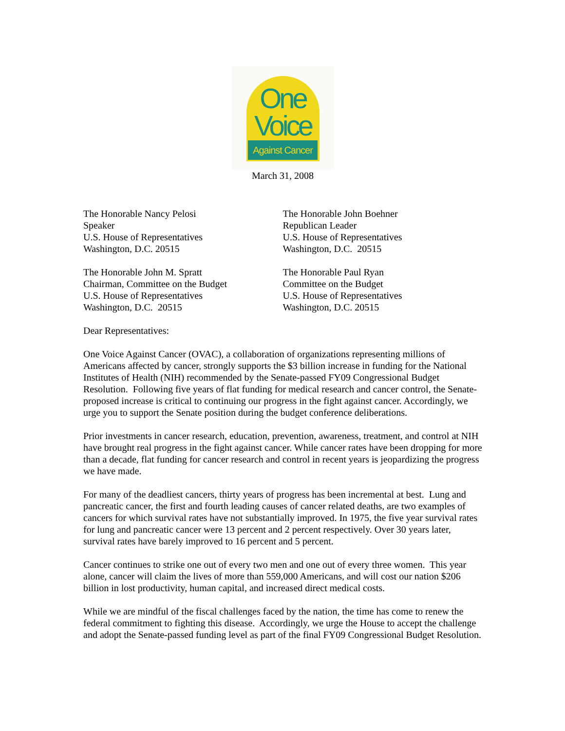One
Voice
Against Cancer
March 31, 2008
The Honorable Nancy Pelosi
Speaker
U.S. House of Representatives
Washington, D.C. 20515
The Honorable John Boehner
Republican Leader
U.S. House of Representatives
Washington, D.C. 20515
The Honorable John M. Spratt
Chairman, Committee on the Budget
U.S. House of Representatives
Washington, D.C. 20515
The Honorable Paul Ryan
Committee on the Budget
U.S. House of Representatives
Washington, D.C. 20515
Dear Representatives:
One Voice Against Cancer (OVAC), a collaboration of organizations representing millions of Americans affected by cancer, strongly supports the $3 billion increase in funding for the National Institutes of Health (NIH) recommended by the Senate-passed FY09 Congressional Budget Resolution. Following five years of flat funding for medical research and cancer control, the Senate-proposed increase is critical to continuing our progress in the fight against cancer. Accordingly, we urge you to support the Senate position during the budget conference deliberations.
Prior investments in cancer research, education, prevention, awareness, treatment, and control at NIH have brought real progress in the fight against cancer. While cancer rates have been dropping for more than a decade, flat funding for cancer research and control in recent years is jeopardizing the progress we have made.
For many of the deadliest cancers, thirty years of progress has been incremental at best. Lung and pancreatic cancer, the first and fourth leading causes of cancer related deaths, are two examples of cancers for which survival rates have not substantially improved. In 1975, the five year survival rates for lung and pancreatic cancer were 13 percent and 2 percent respectively. Over 30 years later, survival rates have barely improved to 16 percent and 5 percent.
Cancer continues to strike one out of every two men and one out of every three women. This year alone, cancer will claim the lives of more than 559,000 Americans, and will cost our nation $206 billion in lost productivity, human capital, and increased direct medical costs.
While we are mindful of the fiscal challenges faced by the nation, the time has come to renew the federal commitment to fighting this disease. Accordingly, we urge the House to accept the challenge and adopt the Senate-passed funding level as part of the final FY09 Congressional Budget Resolution.